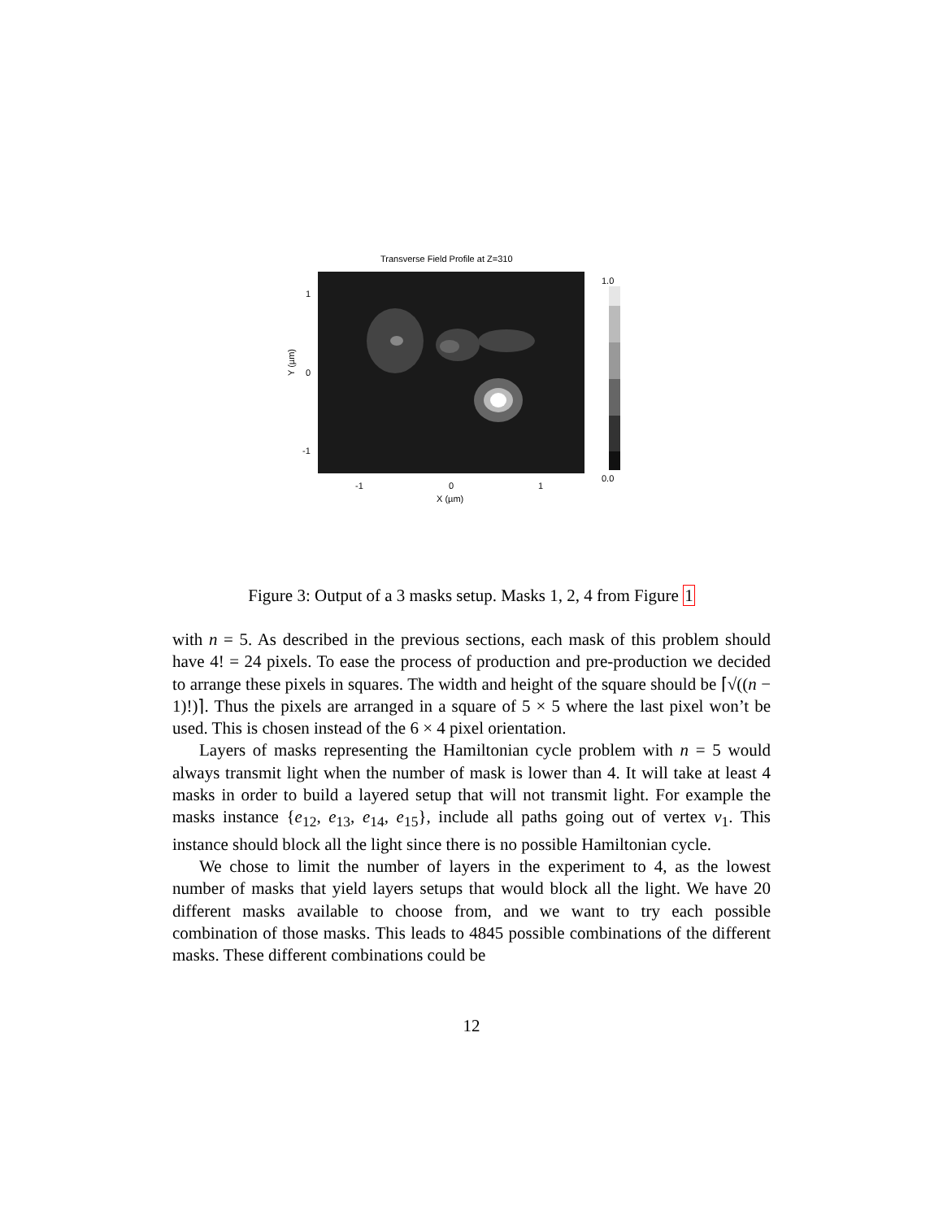Transverse Field Profile at Z=310
1.0
0.0
1
0
-1
Y (µm)
-1 0 1
X (µm)
Figure 3: Output of a 3 masks setup. Masks 1, 2, 4 from Figure 1
with n = 5. As described in the previous sections, each mask of this problem should have 4! = 24 pixels. To ease the process of production and pre-production we decided to arrange these pixels in squares. The width and height of the square should be ⌈√((n − 1)!)⌉. Thus the pixels are arranged in a square of 5 × 5 where the last pixel won’t be used. This is chosen instead of the 6 × 4 pixel orientation.
Layers of masks representing the Hamiltonian cycle problem with n = 5 would always transmit light when the number of mask is lower than 4. It will take at least 4 masks in order to build a layered setup that will not transmit light. For example the masks instance {e<sub>12</sub>, e<sub>13</sub>, e<sub>14</sub>, e<sub>15</sub>}, include all paths going out of vertex v<sub>1</sub>. This instance should block all the light since there is no possible Hamiltonian cycle.
We chose to limit the number of layers in the experiment to 4, as the lowest number of masks that yield layers setups that would block all the light. We have 20 different masks available to choose from, and we want to try each possible combination of those masks. This leads to 4845 possible combinations of the different masks. These different combinations could be
12